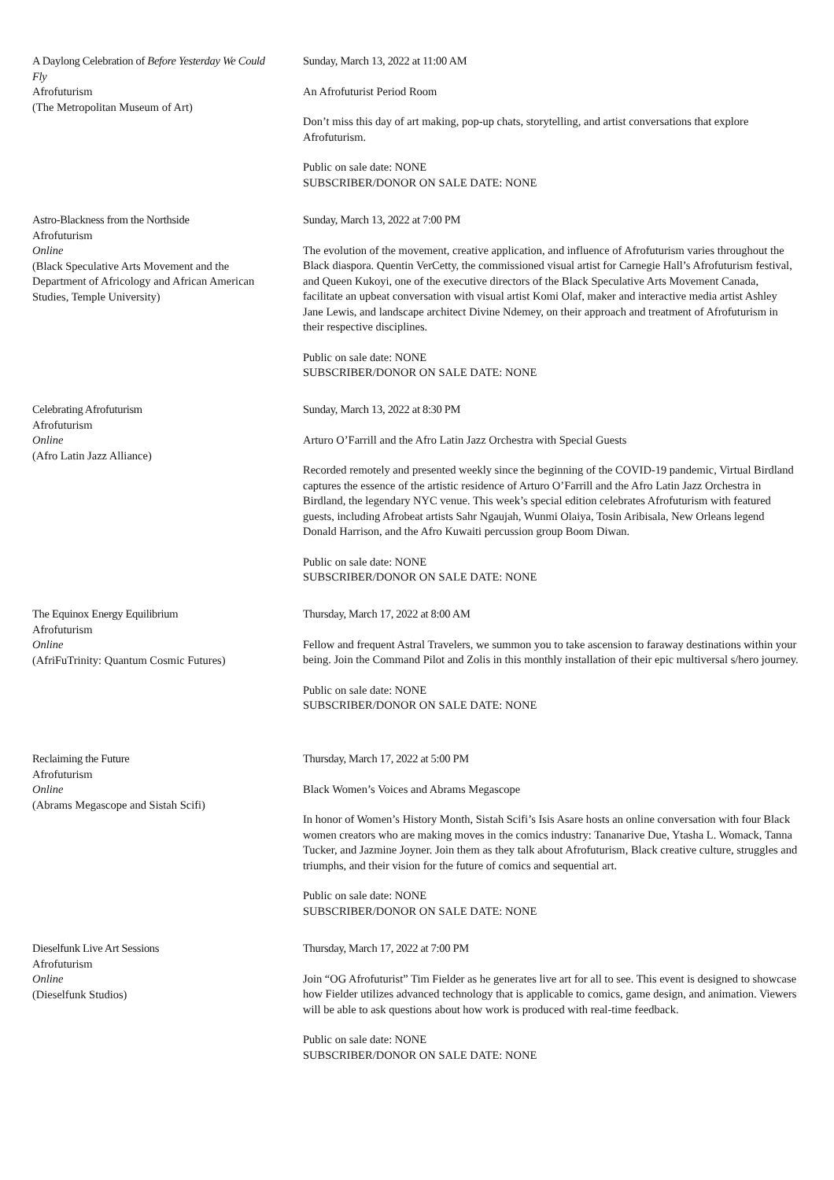A Daylong Celebration of Before Yesterday We Could Fly
Afrofuturism
(The Metropolitan Museum of Art)
Sunday, March 13, 2022 at 11:00 AM
An Afrofuturist Period Room
Don’t miss this day of art making, pop-up chats, storytelling, and artist conversations that explore Afrofuturism.
Public on sale date: NONE
SUBSCRIBER/DONOR ON SALE DATE: NONE
Astro-Blackness from the Northside
Afrofuturism
Online
(Black Speculative Arts Movement and the Department of Africology and African American Studies, Temple University)
Sunday, March 13, 2022 at 7:00 PM
The evolution of the movement, creative application, and influence of Afrofuturism varies throughout the Black diaspora. Quentin VerCetty, the commissioned visual artist for Carnegie Hall’s Afrofuturism festival, and Queen Kukoyi, one of the executive directors of the Black Speculative Arts Movement Canada, facilitate an upbeat conversation with visual artist Komi Olaf, maker and interactive media artist Ashley Jane Lewis, and landscape architect Divine Ndemey, on their approach and treatment of Afrofuturism in their respective disciplines.
Public on sale date: NONE
SUBSCRIBER/DONOR ON SALE DATE: NONE
Celebrating Afrofuturism
Afrofuturism
Online
(Afro Latin Jazz Alliance)
Sunday, March 13, 2022 at 8:30 PM
Arturo O’Farrill and the Afro Latin Jazz Orchestra with Special Guests
Recorded remotely and presented weekly since the beginning of the COVID-19 pandemic, Virtual Birdland captures the essence of the artistic residence of Arturo O’Farrill and the Afro Latin Jazz Orchestra in Birdland, the legendary NYC venue. This week’s special edition celebrates Afrofuturism with featured guests, including Afrobeat artists Sahr Ngaujah, Wunmi Olaiya, Tosin Aribisala, New Orleans legend Donald Harrison, and the Afro Kuwaiti percussion group Boom Diwan.
Public on sale date: NONE
SUBSCRIBER/DONOR ON SALE DATE: NONE
The Equinox Energy Equilibrium
Afrofuturism
Online
(AfriFuTrinity: Quantum Cosmic Futures)
Thursday, March 17, 2022 at 8:00 AM
Fellow and frequent Astral Travelers, we summon you to take ascension to faraway destinations within your being. Join the Command Pilot and Zolis in this monthly installation of their epic multiversal s/hero journey.
Public on sale date: NONE
SUBSCRIBER/DONOR ON SALE DATE: NONE
Reclaiming the Future
Afrofuturism
Online
(Abrams Megascope and Sistah Scifi)
Thursday, March 17, 2022 at 5:00 PM
Black Women’s Voices and Abrams Megascope
In honor of Women’s History Month, Sistah Scifi’s Isis Asare hosts an online conversation with four Black women creators who are making moves in the comics industry: Tananarive Due, Ytasha L. Womack, Tanna Tucker, and Jazmine Joyner. Join them as they talk about Afrofuturism, Black creative culture, struggles and triumphs, and their vision for the future of comics and sequential art.
Public on sale date: NONE
SUBSCRIBER/DONOR ON SALE DATE: NONE
Dieselfunk Live Art Sessions
Afrofuturism
Online
(Dieselfunk Studios)
Thursday, March 17, 2022 at 7:00 PM
Join “OG Afrofuturist” Tim Fielder as he generates live art for all to see. This event is designed to showcase how Fielder utilizes advanced technology that is applicable to comics, game design, and animation. Viewers will be able to ask questions about how work is produced with real-time feedback.
Public on sale date: NONE
SUBSCRIBER/DONOR ON SALE DATE: NONE